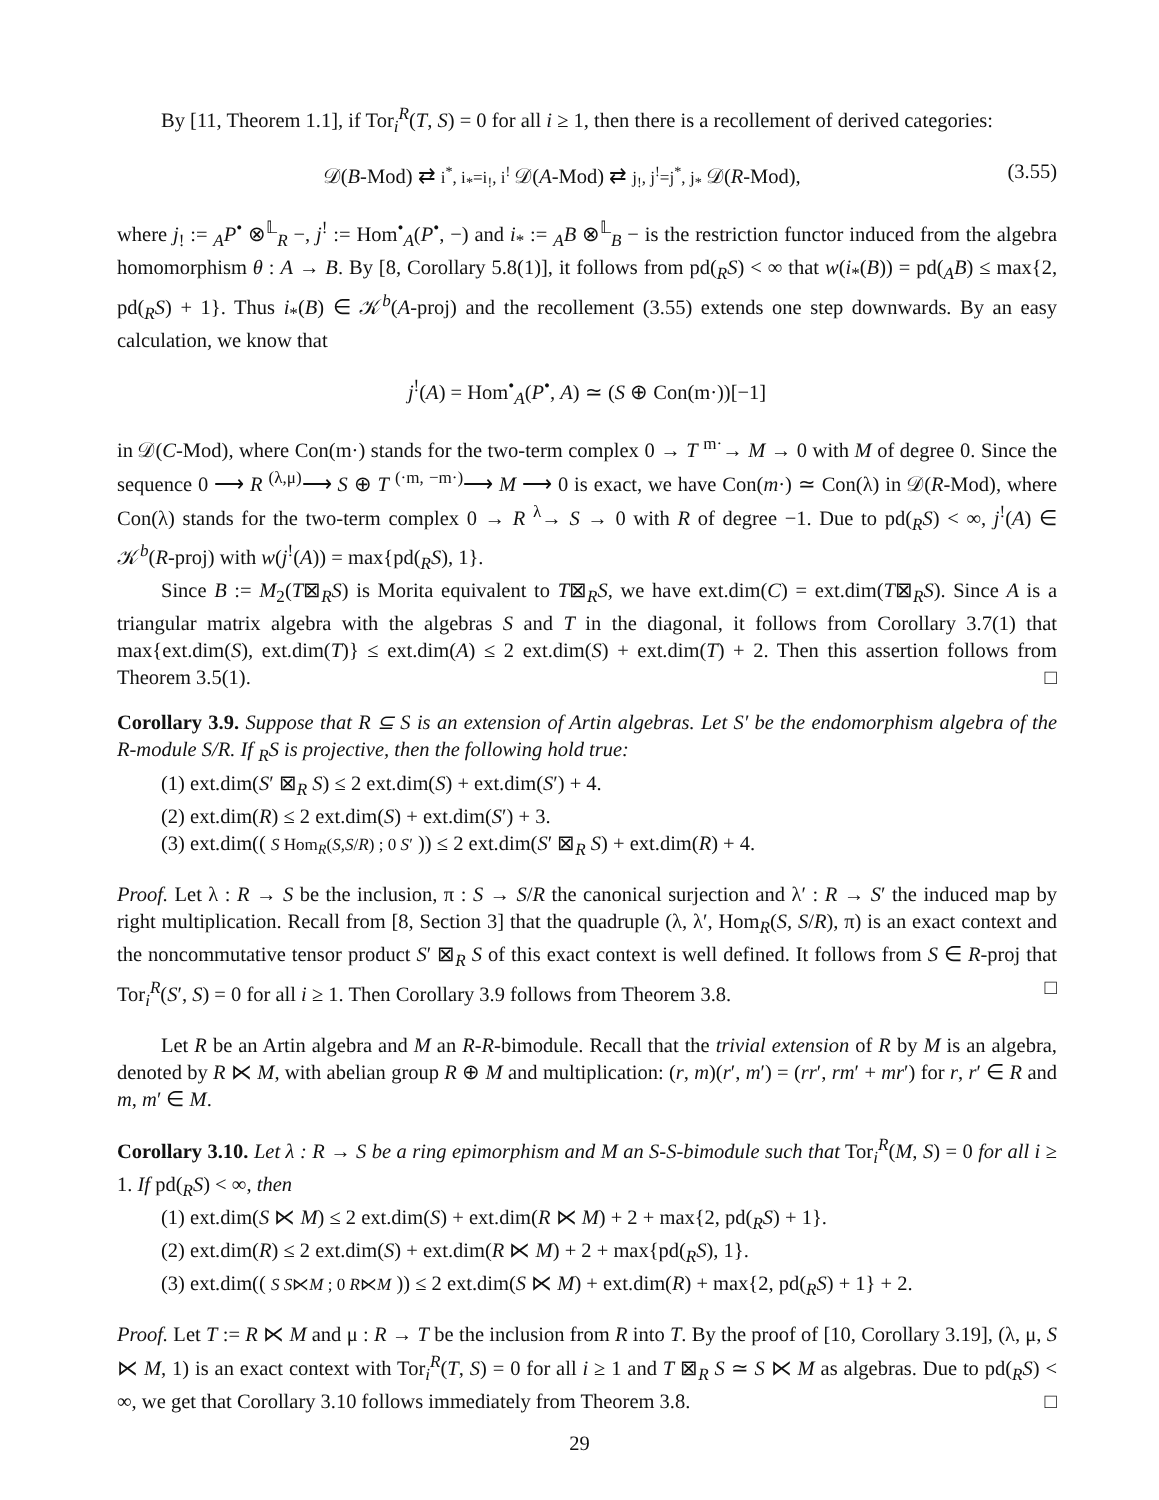By [11, Theorem 1.1], if Tor<sub>i</sub><sup>R</sup>(T, S) = 0 for all i ≥ 1, then there is a recollement of derived categories:
𝒟(B-Mod) ⇄ i<sup>*</sup>, i<sub>*</sub>=i<sub>!</sub>, i<sup>!</sup> 𝒟(A-Mod) ⇄ j<sub>!</sub>, j<sup>!</sup>=j<sup>*</sup>, j<sub>*</sub> 𝒟(R-Mod), (3.55)
where j<sub>!</sub> := <sub>A</sub>P<sup>•</sup> ⊗<sup>𝕃</sup><sub>R</sub> −, j<sup>!</sup> := Hom<sup>•</sup><sub>A</sub>(P<sup>•</sup>, −) and i<sub>*</sub> := <sub>A</sub>B ⊗<sup>𝕃</sup><sub>B</sub> − is the restriction functor induced from the algebra homomorphism θ : A → B. By [8, Corollary 5.8(1)], it follows from pd(<sub>R</sub>S) < ∞ that w(i<sub>*</sub>(B)) = pd(<sub>A</sub>B) ≤ max{2, pd(<sub>R</sub>S) + 1}. Thus i<sub>*</sub>(B) ∈ 𝒦<sup>b</sup>(A-proj) and the recollement (3.55) extends one step downwards. By an easy calculation, we know that
j<sup>!</sup>(A) = Hom<sup>•</sup><sub>A</sub>(P<sup>•</sup>, A) ≃ (S ⊕ Con(m·))[−1]
in 𝒟(C-Mod), where Con(m·) stands for the two-term complex 0 → T <sup>m·</sup>→ M → 0 with M of degree 0. Since the sequence 0 ⟶ R <sup>(λ,μ)</sup>⟶ S ⊕ T <sup>(·m, −m·)</sup>⟶ M ⟶ 0 is exact, we have Con(m·) ≃ Con(λ) in 𝒟(R-Mod), where Con(λ) stands for the two-term complex 0 → R <sup>λ</sup>→ S → 0 with R of degree −1. Due to pd(<sub>R</sub>S) < ∞, j<sup>!</sup>(A) ∈ 𝒦<sup>b</sup>(R-proj) with w(j<sup>!</sup>(A)) = max{pd(<sub>R</sub>S), 1}.
Since B := M<sub>2</sub>(T⊠<sub>R</sub>S) is Morita equivalent to T⊠<sub>R</sub>S, we have ext.dim(C) = ext.dim(T⊠<sub>R</sub>S). Since A is a triangular matrix algebra with the algebras S and T in the diagonal, it follows from Corollary 3.7(1) that max{ext.dim(S), ext.dim(T)} ≤ ext.dim(A) ≤ 2 ext.dim(S) + ext.dim(T) + 2. Then this assertion follows from Theorem 3.5(1). □
Corollary 3.9. Suppose that R ⊆ S is an extension of Artin algebras. Let S′ be the endomorphism algebra of the R-module S/R. If <sub>R</sub>S is projective, then the following hold true:
(1) ext.dim(S′ ⊠<sub>R</sub> S) ≤ 2 ext.dim(S) + ext.dim(S′) + 4.
(2) ext.dim(R) ≤ 2 ext.dim(S) + ext.dim(S′) + 3.
(3) ext.dim(( S Hom<sub>R</sub>(S,S/R) ; 0 S′ )) ≤ 2 ext.dim(S′ ⊠<sub>R</sub> S) + ext.dim(R) + 4.
Proof. Let λ : R → S be the inclusion, π : S → S/R the canonical surjection and λ′ : R → S′ the induced map by right multiplication. Recall from [8, Section 3] that the quadruple (λ, λ′, Hom<sub>R</sub>(S, S/R), π) is an exact context and the noncommutative tensor product S′ ⊠<sub>R</sub> S of this exact context is well defined. It follows from S ∈ R-proj that Tor<sub>i</sub><sup>R</sup>(S′, S) = 0 for all i ≥ 1. Then Corollary 3.9 follows from Theorem 3.8. □
Let R be an Artin algebra and M an R-R-bimodule. Recall that the trivial extension of R by M is an algebra, denoted by R ⋉ M, with abelian group R ⊕ M and multiplication: (r, m)(r′, m′) = (rr′, rm′ + mr′) for r, r′ ∈ R and m, m′ ∈ M.
Corollary 3.10. Let λ : R → S be a ring epimorphism and M an S-S-bimodule such that Tor<sub>i</sub><sup>R</sup>(M, S) = 0 for all i ≥ 1. If pd(<sub>R</sub>S) < ∞, then
(1) ext.dim(S ⋉ M) ≤ 2 ext.dim(S) + ext.dim(R ⋉ M) + 2 + max{2, pd(<sub>R</sub>S) + 1}.
(2) ext.dim(R) ≤ 2 ext.dim(S) + ext.dim(R ⋉ M) + 2 + max{pd(<sub>R</sub>S), 1}.
(3) ext.dim(( S S⋉M ; 0 R⋉M )) ≤ 2 ext.dim(S ⋉ M) + ext.dim(R) + max{2, pd(<sub>R</sub>S) + 1} + 2.
Proof. Let T := R ⋉ M and μ : R → T be the inclusion from R into T. By the proof of [10, Corollary 3.19], (λ, μ, S ⋉ M, 1) is an exact context with Tor<sub>i</sub><sup>R</sup>(T, S) = 0 for all i ≥ 1 and T ⊠<sub>R</sub> S ≃ S ⋉ M as algebras. Due to pd(<sub>R</sub>S) < ∞, we get that Corollary 3.10 follows immediately from Theorem 3.8. □
29